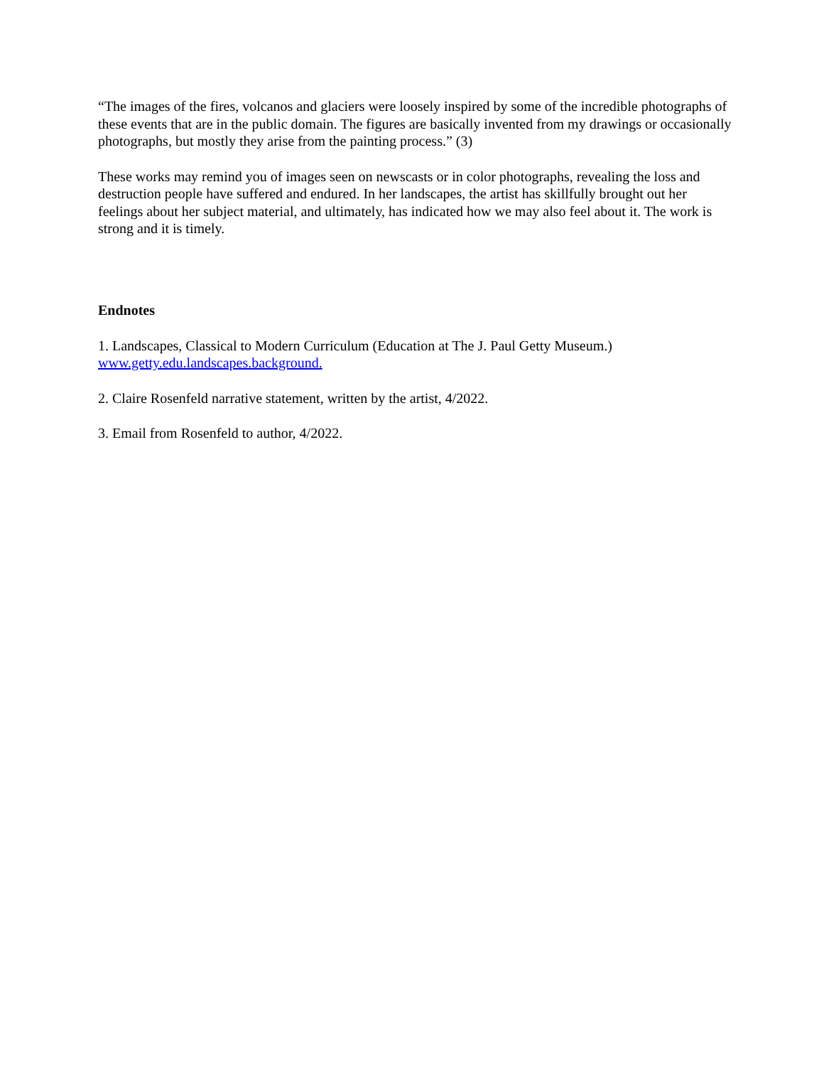“The images of the fires, volcanos and glaciers were loosely inspired by some of the incredible photographs of these events that are in the public domain. The figures are basically invented from my drawings or occasionally photographs, but mostly they arise from the painting process.” (3)
These works may remind you of images seen on newscasts or in color photographs, revealing the loss and destruction people have suffered and endured. In her landscapes, the artist has skillfully brought out her feelings about her subject material, and ultimately, has indicated how we may also feel about it. The work is strong and it is timely.
Endnotes
1. Landscapes, Classical to Modern Curriculum (Education at The J. Paul Getty Museum.)
www.getty.edu.landscapes.background.
2. Claire Rosenfeld narrative statement, written by the artist, 4/2022.
3. Email from Rosenfeld to author, 4/2022.